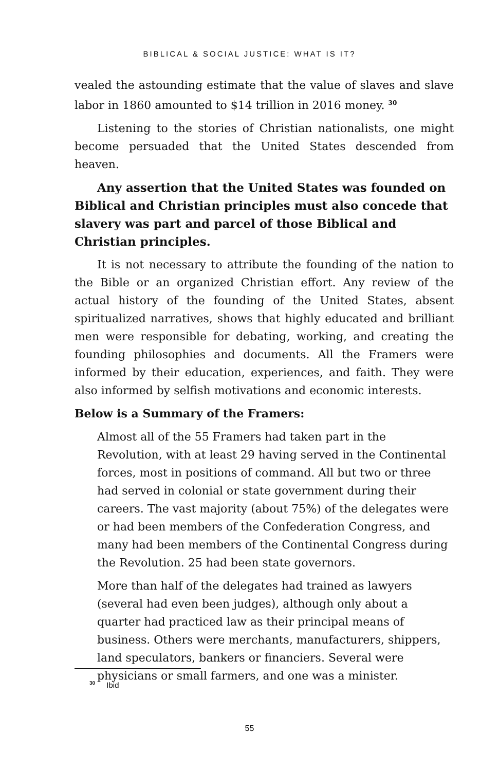BIBLICAL & SOCIAL JUSTICE: WHAT IS IT?
vealed the astounding estimate that the value of slaves and slave labor in 1860 amounted to $14 trillion in 2016 money. <sup>30</sup>
Listening to the stories of Christian nationalists, one might become persuaded that the United States descended from heaven.
Any assertion that the United States was founded on Biblical and Christian principles must also concede that slavery was part and parcel of those Biblical and Christian principles.
It is not necessary to attribute the founding of the nation to the Bible or an organized Christian effort. Any review of the actual history of the founding of the United States, absent spiritualized narratives, shows that highly educated and brilliant men were responsible for debating, working, and creating the founding philosophies and documents. All the Framers were informed by their education, experiences, and faith. They were also informed by selfish motivations and economic interests.
Below is a Summary of the Framers:
Almost all of the 55 Framers had taken part in the Revolution, with at least 29 having served in the Continental forces, most in positions of command. All but two or three had served in colonial or state government during their careers. The vast majority (about 75%) of the delegates were or had been members of the Confederation Congress, and many had been members of the Continental Congress during the Revolution. 25 had been state governors.
More than half of the delegates had trained as lawyers (several had even been judges), although only about a quarter had practiced law as their principal means of business. Others were merchants, manufacturers, shippers, land speculators, bankers or financiers. Several were physicians or small farmers, and one was a minister.
<sup>30</sup> Ibid
55